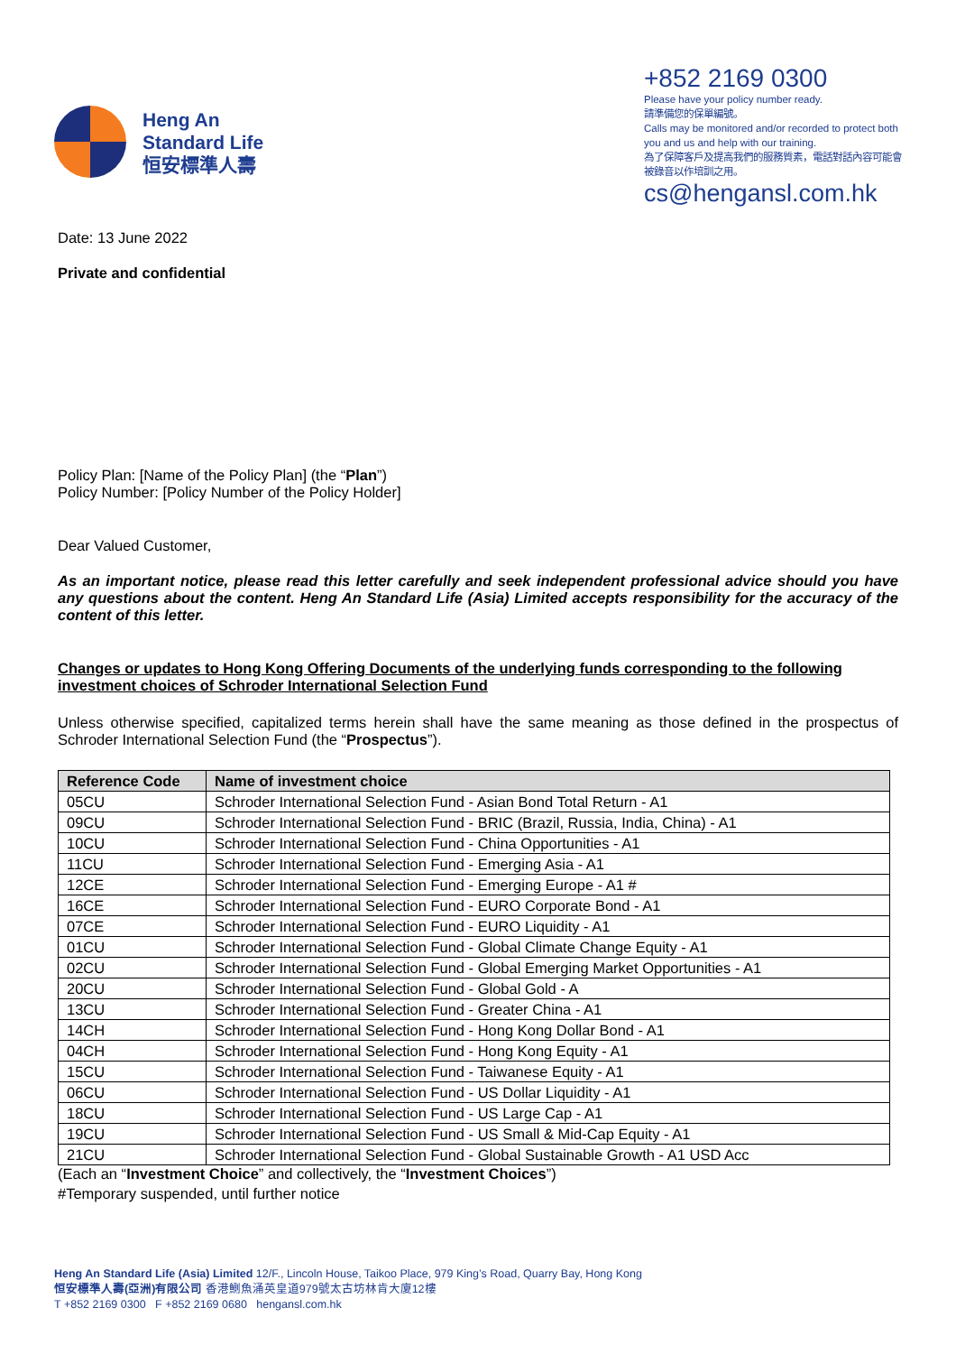Heng An
Standard Life
恒安標準人壽
+852 2169 0300
Please have your policy number ready.
請準備您的保單編號。
Calls may be monitored and/or recorded to protect both you and us and help with our training.
為了保障客戶及提高我們的服務質素，電話對話內容可能會被錄音以作培訓之用。
cs@hengansl.com.hk
Date: 13 June 2022
Private and confidential
Policy Plan: [Name of the Policy Plan] (the “Plan”)
Policy Number: [Policy Number of the Policy Holder]
Dear Valued Customer,
As an important notice, please read this letter carefully and seek independent professional advice should you have any questions about the content. Heng An Standard Life (Asia) Limited accepts responsibility for the accuracy of the content of this letter.
Changes or updates to Hong Kong Offering Documents of the underlying funds corresponding to the following investment choices of Schroder International Selection Fund
Unless otherwise specified, capitalized terms herein shall have the same meaning as those defined in the prospectus of Schroder International Selection Fund (the “Prospectus”).
| Reference Code | Name of investment choice |
| --- | --- |
| 05CU | Schroder International Selection Fund - Asian Bond Total Return - A1 |
| 09CU | Schroder International Selection Fund - BRIC (Brazil, Russia, India, China) - A1 |
| 10CU | Schroder International Selection Fund - China Opportunities - A1 |
| 11CU | Schroder International Selection Fund - Emerging Asia - A1 |
| 12CE | Schroder International Selection Fund - Emerging Europe - A1 # |
| 16CE | Schroder International Selection Fund - EURO Corporate Bond - A1 |
| 07CE | Schroder International Selection Fund - EURO Liquidity - A1 |
| 01CU | Schroder International Selection Fund - Global Climate Change Equity - A1 |
| 02CU | Schroder International Selection Fund - Global Emerging Market Opportunities - A1 |
| 20CU | Schroder International Selection Fund - Global Gold - A |
| 13CU | Schroder International Selection Fund - Greater China - A1 |
| 14CH | Schroder International Selection Fund - Hong Kong Dollar Bond - A1 |
| 04CH | Schroder International Selection Fund - Hong Kong Equity - A1 |
| 15CU | Schroder International Selection Fund - Taiwanese Equity - A1 |
| 06CU | Schroder International Selection Fund - US Dollar Liquidity - A1 |
| 18CU | Schroder International Selection Fund - US Large Cap - A1 |
| 19CU | Schroder International Selection Fund - US Small & Mid-Cap Equity - A1 |
| 21CU | Schroder International Selection Fund - Global Sustainable Growth - A1 USD Acc |
(Each an “Investment Choice” and collectively, the “Investment Choices”)
#Temporary suspended, until further notice
Heng An Standard Life (Asia) Limited 12/F., Lincoln House, Taikoo Place, 979 King’s Road, Quarry Bay, Hong Kong
恒安標準人壽(亞洲)有限公司 香港鰂魚涌英皇道979號太古坊林肯大廈12樓
T +852 2169 0300 F +852 2169 0680 hengansl.com.hk